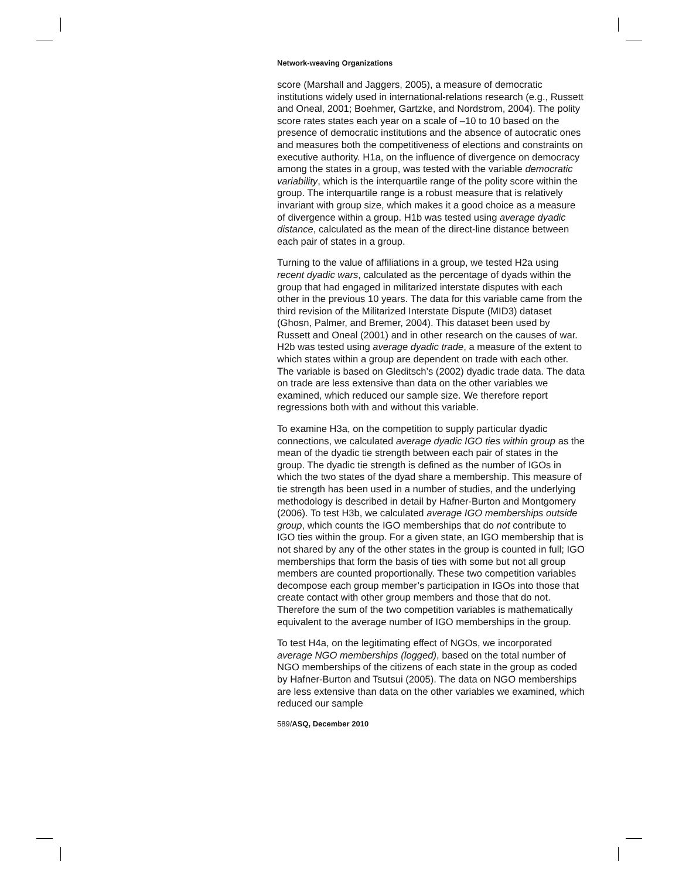Network-weaving Organizations
score (Marshall and Jaggers, 2005), a measure of democratic institutions widely used in international-relations research (e.g., Russett and Oneal, 2001; Boehmer, Gartzke, and Nordstrom, 2004). The polity score rates states each year on a scale of –10 to 10 based on the presence of democratic institutions and the absence of autocratic ones and measures both the competitiveness of elections and constraints on executive authority. H1a, on the influence of divergence on democracy among the states in a group, was tested with the variable democratic variability, which is the interquartile range of the polity score within the group. The interquartile range is a robust measure that is relatively invariant with group size, which makes it a good choice as a measure of divergence within a group. H1b was tested using average dyadic distance, calculated as the mean of the direct-line distance between each pair of states in a group.
Turning to the value of affiliations in a group, we tested H2a using recent dyadic wars, calculated as the percentage of dyads within the group that had engaged in militarized interstate disputes with each other in the previous 10 years. The data for this variable came from the third revision of the Militarized Interstate Dispute (MID3) dataset (Ghosn, Palmer, and Bremer, 2004). This dataset been used by Russett and Oneal (2001) and in other research on the causes of war. H2b was tested using average dyadic trade, a measure of the extent to which states within a group are dependent on trade with each other. The variable is based on Gleditsch’s (2002) dyadic trade data. The data on trade are less extensive than data on the other variables we examined, which reduced our sample size. We therefore report regressions both with and without this variable.
To examine H3a, on the competition to supply particular dyadic connections, we calculated average dyadic IGO ties within group as the mean of the dyadic tie strength between each pair of states in the group. The dyadic tie strength is defined as the number of IGOs in which the two states of the dyad share a membership. This measure of tie strength has been used in a number of studies, and the underlying methodology is described in detail by Hafner-Burton and Montgomery (2006). To test H3b, we calculated average IGO memberships outside group, which counts the IGO memberships that do not contribute to IGO ties within the group. For a given state, an IGO membership that is not shared by any of the other states in the group is counted in full; IGO memberships that form the basis of ties with some but not all group members are counted proportionally. These two competition variables decompose each group member’s participation in IGOs into those that create contact with other group members and those that do not. Therefore the sum of the two competition variables is mathematically equivalent to the average number of IGO memberships in the group.
To test H4a, on the legitimating effect of NGOs, we incorporated average NGO memberships (logged), based on the total number of NGO memberships of the citizens of each state in the group as coded by Hafner-Burton and Tsutsui (2005). The data on NGO memberships are less extensive than data on the other variables we examined, which reduced our sample
589/ASQ, December 2010